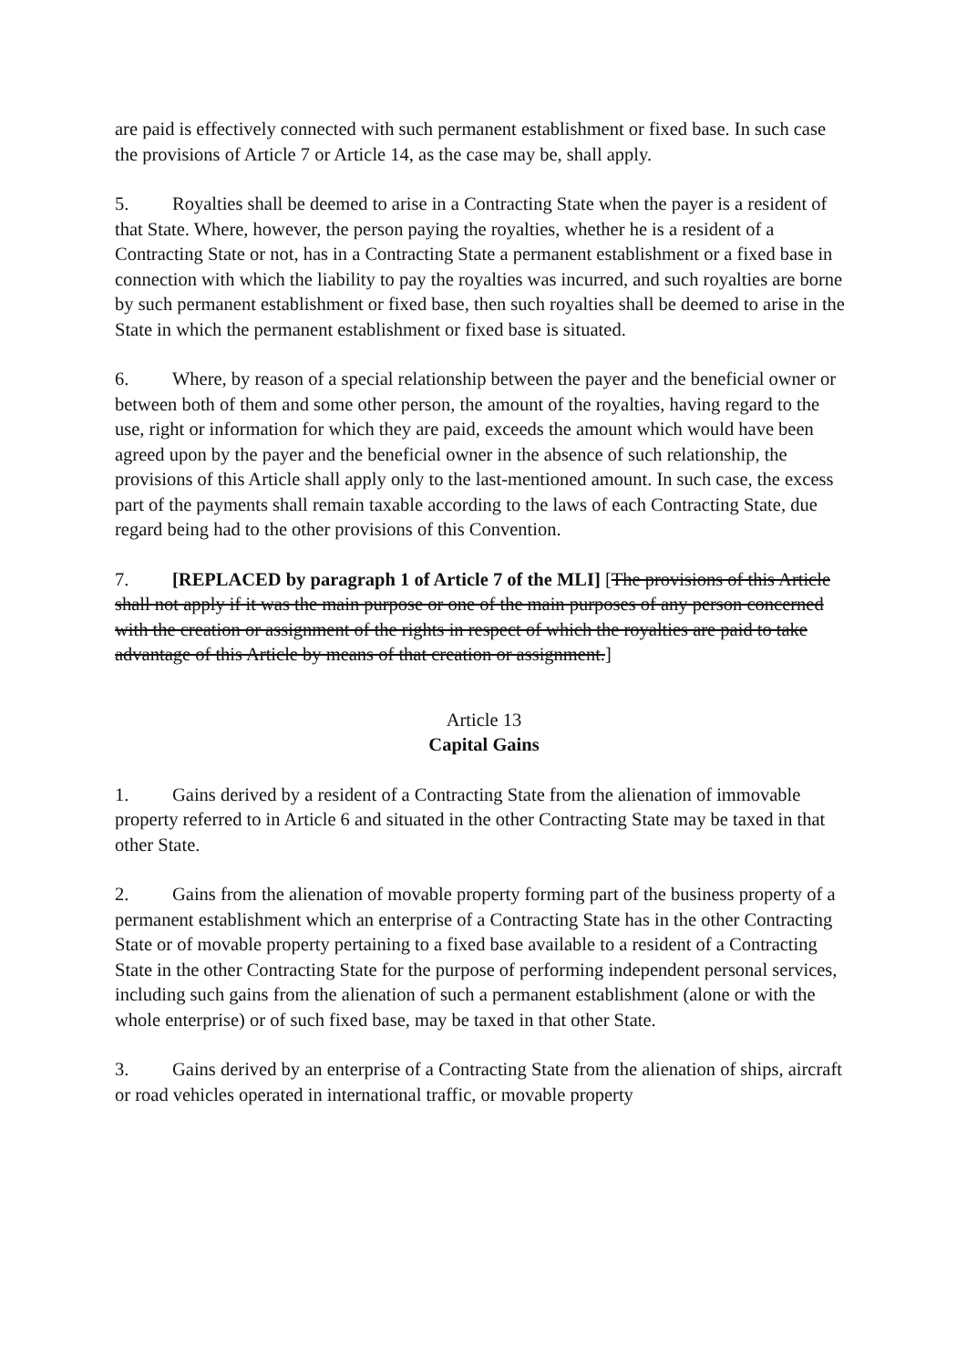are paid is effectively connected with such permanent establishment or fixed base. In such case the provisions of Article 7 or Article 14, as the case may be, shall apply.
5. Royalties shall be deemed to arise in a Contracting State when the payer is a resident of that State. Where, however, the person paying the royalties, whether he is a resident of a Contracting State or not, has in a Contracting State a permanent establishment or a fixed base in connection with which the liability to pay the royalties was incurred, and such royalties are borne by such permanent establishment or fixed base, then such royalties shall be deemed to arise in the State in which the permanent establishment or fixed base is situated.
6. Where, by reason of a special relationship between the payer and the beneficial owner or between both of them and some other person, the amount of the royalties, having regard to the use, right or information for which they are paid, exceeds the amount which would have been agreed upon by the payer and the beneficial owner in the absence of such relationship, the provisions of this Article shall apply only to the last-mentioned amount. In such case, the excess part of the payments shall remain taxable according to the laws of each Contracting State, due regard being had to the other provisions of this Convention.
7. [REPLACED by paragraph 1 of Article 7 of the MLI] [The provisions of this Article shall not apply if it was the main purpose or one of the main purposes of any person concerned with the creation or assignment of the rights in respect of which the royalties are paid to take advantage of this Article by means of that creation or assignment.]
Article 13
Capital Gains
1. Gains derived by a resident of a Contracting State from the alienation of immovable property referred to in Article 6 and situated in the other Contracting State may be taxed in that other State.
2. Gains from the alienation of movable property forming part of the business property of a permanent establishment which an enterprise of a Contracting State has in the other Contracting State or of movable property pertaining to a fixed base available to a resident of a Contracting State in the other Contracting State for the purpose of performing independent personal services, including such gains from the alienation of such a permanent establishment (alone or with the whole enterprise) or of such fixed base, may be taxed in that other State.
3. Gains derived by an enterprise of a Contracting State from the alienation of ships, aircraft or road vehicles operated in international traffic, or movable property